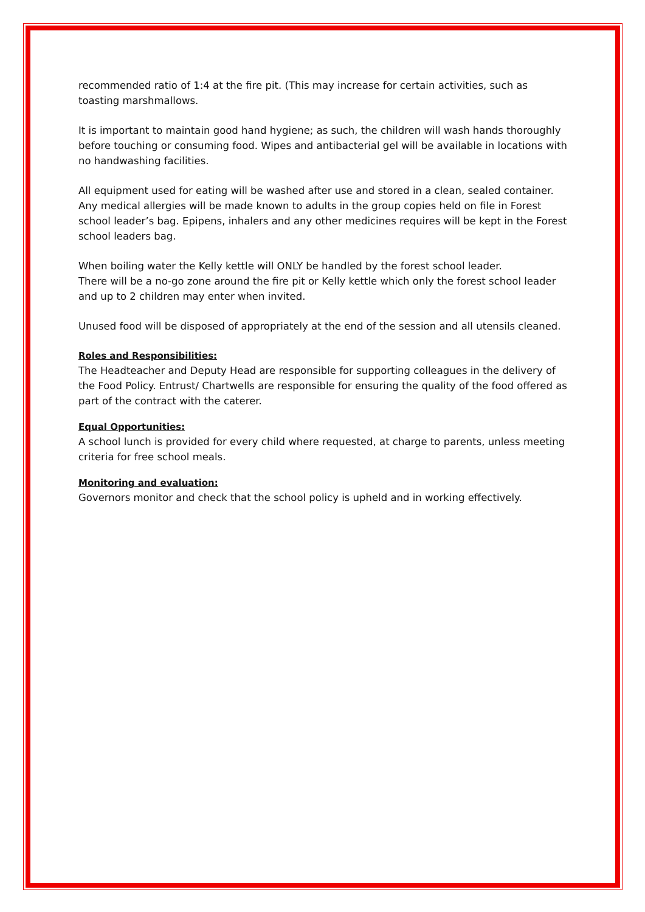recommended ratio of 1:4 at the fire pit. (This may increase for certain activities, such as toasting marshmallows.
It is important to maintain good hand hygiene; as such, the children will wash hands thoroughly before touching or consuming food. Wipes and antibacterial gel will be available in locations with no handwashing facilities.
All equipment used for eating will be washed after use and stored in a clean, sealed container. Any medical allergies will be made known to adults in the group copies held on file in Forest school leader’s bag. Epipens, inhalers and any other medicines requires will be kept in the Forest school leaders bag.
When boiling water the Kelly kettle will ONLY be handled by the forest school leader.
There will be a no-go zone around the fire pit or Kelly kettle which only the forest school leader and up to 2 children may enter when invited.
Unused food will be disposed of appropriately at the end of the session and all utensils cleaned.
Roles and Responsibilities:
The Headteacher and Deputy Head are responsible for supporting colleagues in the delivery of the Food Policy. Entrust/ Chartwells are responsible for ensuring the quality of the food offered as part of the contract with the caterer.
Equal Opportunities:
A school lunch is provided for every child where requested, at charge to parents, unless meeting criteria for free school meals.
Monitoring and evaluation:
Governors monitor and check that the school policy is upheld and in working effectively.